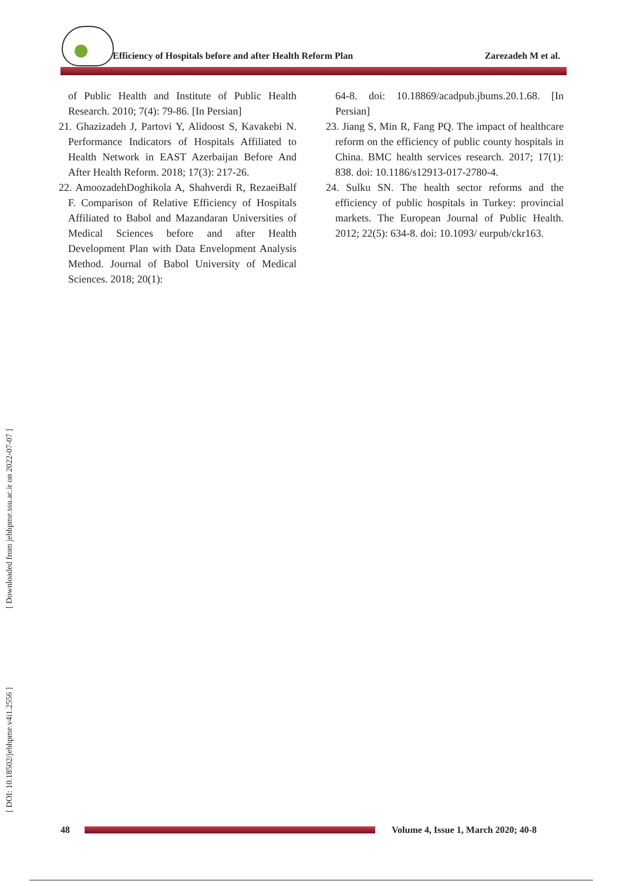Efficiency of Hospitals before and after Health Reform Plan Zarezadeh M et al.
of Public Health and Institute of Public Health Research. 2010; 7(4): 79-86. [In Persian]
21. Ghazizadeh J, Partovi Y, Alidoost S, Kavakebi N. Performance Indicators of Hospitals Affiliated to Health Network in EAST Azerbaijan Before And After Health Reform. 2018; 17(3): 217-26.
22. AmoozadehDoghikola A, Shahverdi R, RezaeiBalf F. Comparison of Relative Efficiency of Hospitals Affiliated to Babol and Mazandaran Universities of Medical Sciences before and after Health Development Plan with Data Envelopment Analysis Method. Journal of Babol University of Medical Sciences. 2018; 20(1):
64-8. doi: 10.18869/acadpub.jbums.20.1.68. [In Persian]
23. Jiang S, Min R, Fang PQ. The impact of healthcare reform on the efficiency of public county hospitals in China. BMC health services research. 2017; 17(1): 838. doi: 10.1186/s12913-017-2780-4.
24. Sulku SN. The health sector reforms and the efficiency of public hospitals in Turkey: provincial markets. The European Journal of Public Health. 2012; 22(5): 634-8. doi: 10.1093/ eurpub/ckr163.
[ Downloaded from jebhpme.ssu.ac.ir on 2022-07-07 ]
[ DOI: 10.18502/jebhpme.v4i1.2556 ]
48
Volume 4, Issue 1, March 2020; 40-8